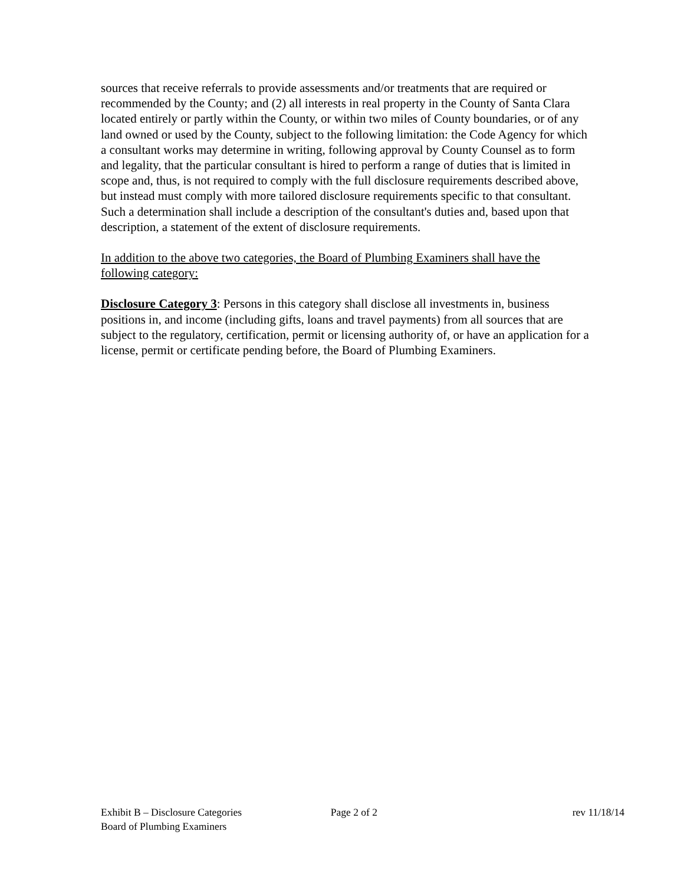sources that receive referrals to provide assessments and/or treatments that are required or recommended by the County; and (2) all interests in real property in the County of Santa Clara located entirely or partly within the County, or within two miles of County boundaries, or of any land owned or used by the County, subject to the following limitation: the Code Agency for which a consultant works may determine in writing, following approval by County Counsel as to form and legality, that the particular consultant is hired to perform a range of duties that is limited in scope and, thus, is not required to comply with the full disclosure requirements described above, but instead must comply with more tailored disclosure requirements specific to that consultant. Such a determination shall include a description of the consultant's duties and, based upon that description, a statement of the extent of disclosure requirements.
In addition to the above two categories, the Board of Plumbing Examiners shall have the following category:
Disclosure Category 3: Persons in this category shall disclose all investments in, business positions in, and income (including gifts, loans and travel payments) from all sources that are subject to the regulatory, certification, permit or licensing authority of, or have an application for a license, permit or certificate pending before, the Board of Plumbing Examiners.
Exhibit B – Disclosure Categories Page 2 of 2 rev 11/18/14
Board of Plumbing Examiners